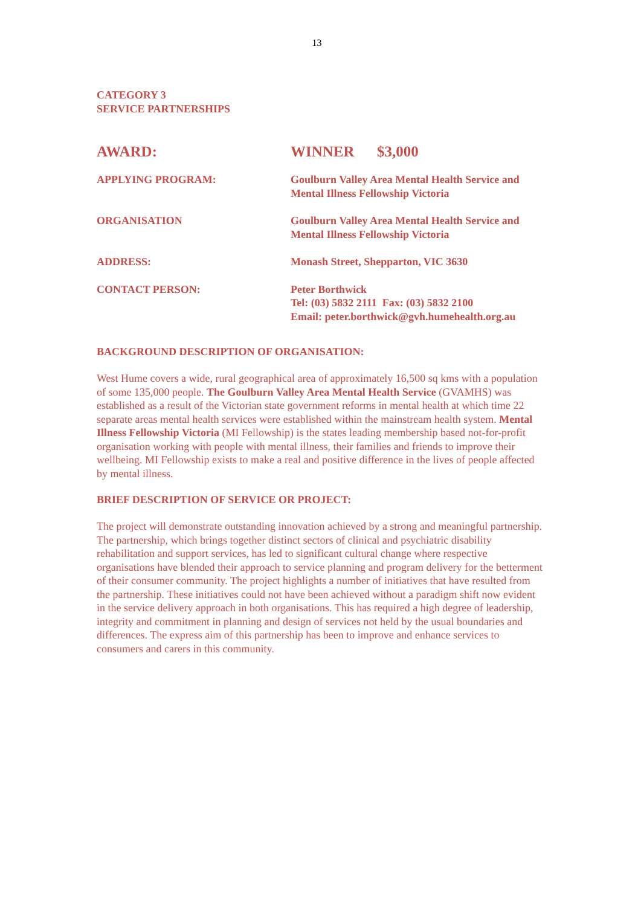13
CATEGORY 3
SERVICE PARTNERSHIPS
AWARD: WINNER $3,000
APPLYING PROGRAM: Goulburn Valley Area Mental Health Service and
Mental Illness Fellowship Victoria
ORGANISATION Goulburn Valley Area Mental Health Service and
Mental Illness Fellowship Victoria
ADDRESS: Monash Street, Shepparton, VIC 3630
CONTACT PERSON: Peter Borthwick
Tel: (03) 5832 2111 Fax: (03) 5832 2100
Email: peter.borthwick@gvh.humehealth.org.au
BACKGROUND DESCRIPTION OF ORGANISATION:
West Hume covers a wide, rural geographical area of approximately 16,500 sq kms with a population of some 135,000 people. The Goulburn Valley Area Mental Health Service (GVAMHS) was established as a result of the Victorian state government reforms in mental health at which time 22 separate areas mental health services were established within the mainstream health system. Mental Illness Fellowship Victoria (MI Fellowship) is the states leading membership based not-for-profit organisation working with people with mental illness, their families and friends to improve their wellbeing. MI Fellowship exists to make a real and positive difference in the lives of people affected by mental illness.
BRIEF DESCRIPTION OF SERVICE OR PROJECT:
The project will demonstrate outstanding innovation achieved by a strong and meaningful partnership. The partnership, which brings together distinct sectors of clinical and psychiatric disability rehabilitation and support services, has led to significant cultural change where respective organisations have blended their approach to service planning and program delivery for the betterment of their consumer community. The project highlights a number of initiatives that have resulted from the partnership. These initiatives could not have been achieved without a paradigm shift now evident in the service delivery approach in both organisations. This has required a high degree of leadership, integrity and commitment in planning and design of services not held by the usual boundaries and differences. The express aim of this partnership has been to improve and enhance services to consumers and carers in this community.